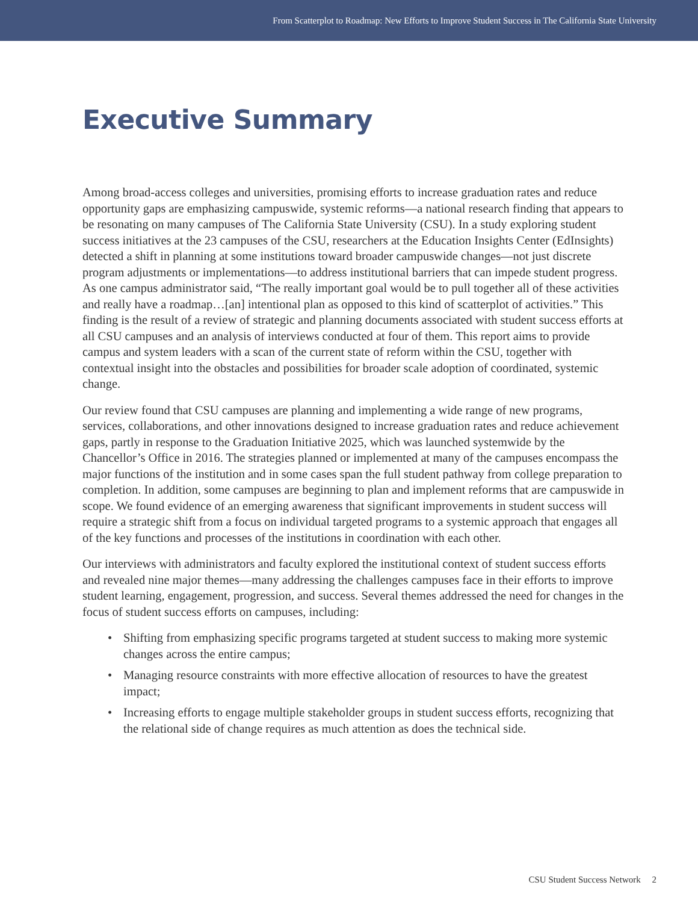From Scatterplot to Roadmap: New Efforts to Improve Student Success in The California State University
Executive Summary
Among broad-access colleges and universities, promising efforts to increase graduation rates and reduce opportunity gaps are emphasizing campuswide, systemic reforms—a national research finding that appears to be resonating on many campuses of The California State University (CSU). In a study exploring student success initiatives at the 23 campuses of the CSU, researchers at the Education Insights Center (EdInsights) detected a shift in planning at some institutions toward broader campuswide changes—not just discrete program adjustments or implementations—to address institutional barriers that can impede student progress. As one campus administrator said, “The really important goal would be to pull together all of these activities and really have a roadmap…[an] intentional plan as opposed to this kind of scatterplot of activities.” This finding is the result of a review of strategic and planning documents associated with student success efforts at all CSU campuses and an analysis of interviews conducted at four of them. This report aims to provide campus and system leaders with a scan of the current state of reform within the CSU, together with contextual insight into the obstacles and possibilities for broader scale adoption of coordinated, systemic change.
Our review found that CSU campuses are planning and implementing a wide range of new programs, services, collaborations, and other innovations designed to increase graduation rates and reduce achievement gaps, partly in response to the Graduation Initiative 2025, which was launched systemwide by the Chancellor’s Office in 2016. The strategies planned or implemented at many of the campuses encompass the major functions of the institution and in some cases span the full student pathway from college preparation to completion. In addition, some campuses are beginning to plan and implement reforms that are campuswide in scope. We found evidence of an emerging awareness that significant improvements in student success will require a strategic shift from a focus on individual targeted programs to a systemic approach that engages all of the key functions and processes of the institutions in coordination with each other.
Our interviews with administrators and faculty explored the institutional context of student success efforts and revealed nine major themes—many addressing the challenges campuses face in their efforts to improve student learning, engagement, progression, and success. Several themes addressed the need for changes in the focus of student success efforts on campuses, including:
• Shifting from emphasizing specific programs targeted at student success to making more systemic changes across the entire campus;
• Managing resource constraints with more effective allocation of resources to have the greatest impact;
• Increasing efforts to engage multiple stakeholder groups in student success efforts, recognizing that the relational side of change requires as much attention as does the technical side.
CSU Student Success Network 2